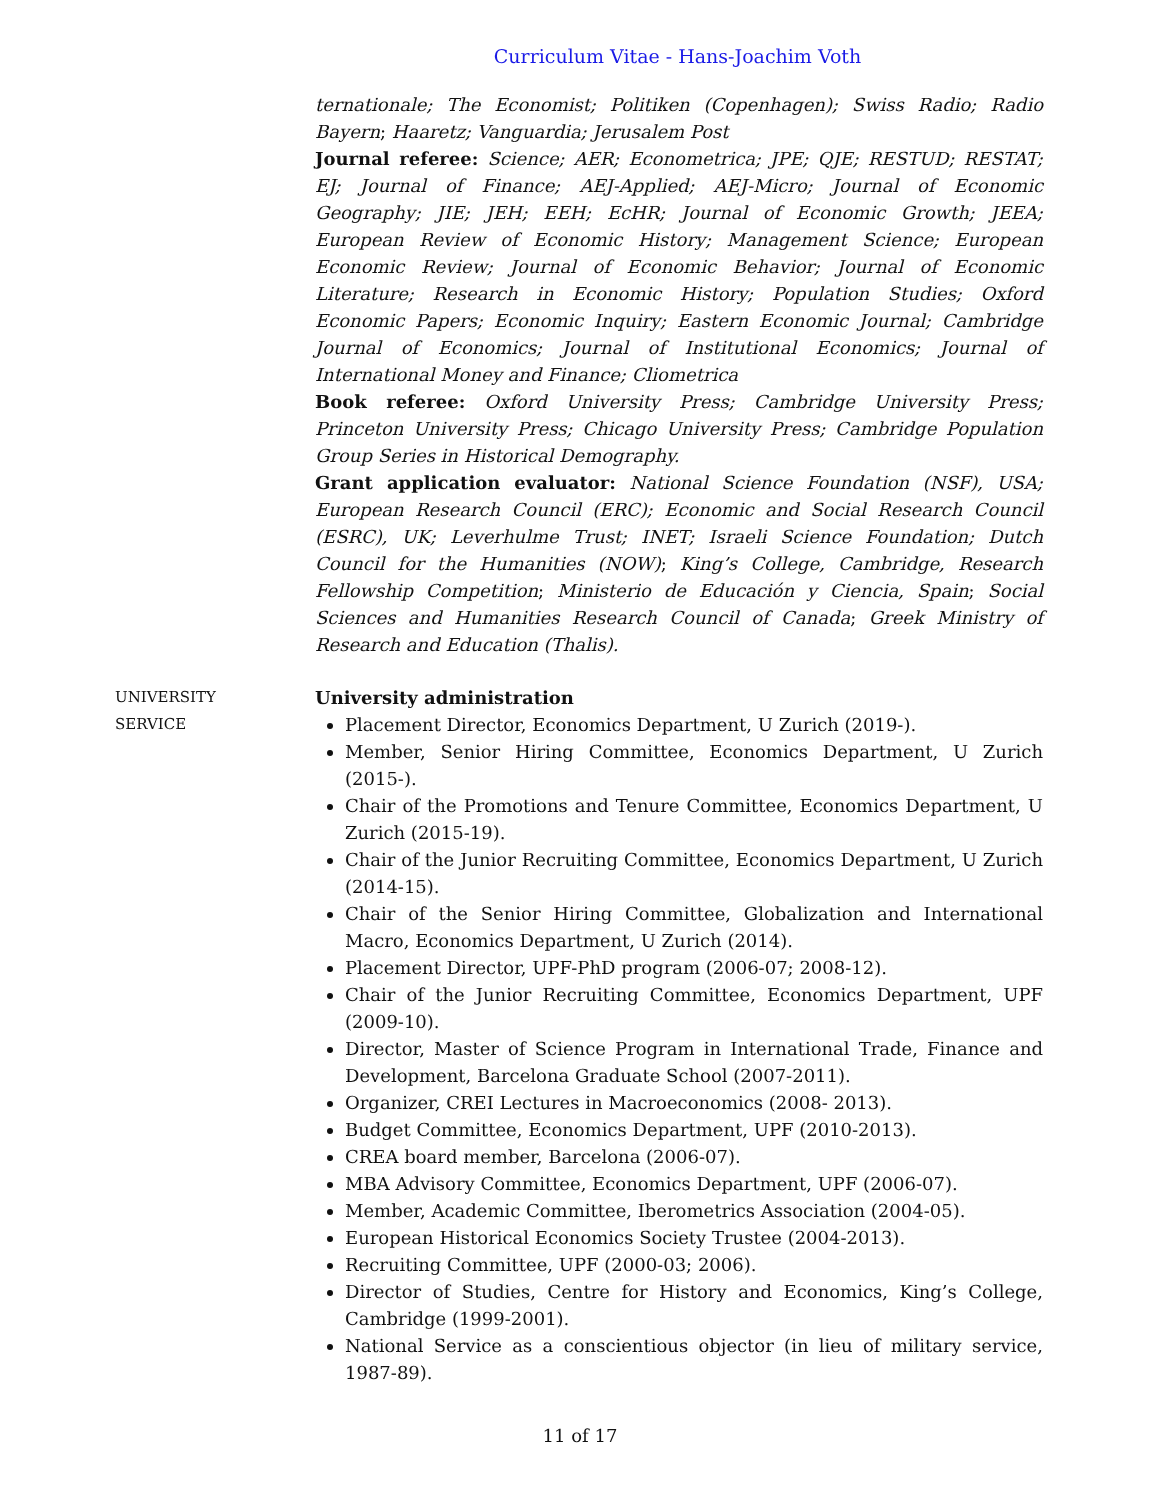Curriculum Vitae - Hans-Joachim Voth
ternationale; The Economist; Politiken (Copenhagen); Swiss Radio; Radio Bayern; Haaretz; Vanguardia; Jerusalem Post
Journal referee: Science; AER; Econometrica; JPE; QJE; RESTUD; RESTAT; EJ; Journal of Finance; AEJ-Applied; AEJ-Micro; Journal of Economic Geography; JIE; JEH; EEH; EcHR; Journal of Economic Growth; JEEA; European Review of Economic History; Management Science; European Economic Review; Journal of Economic Behavior; Journal of Economic Literature; Research in Economic History; Population Studies; Oxford Economic Papers; Economic Inquiry; Eastern Economic Journal; Cambridge Journal of Economics; Journal of Institutional Economics; Journal of International Money and Finance; Cliometrica
Book referee: Oxford University Press; Cambridge University Press; Princeton University Press; Chicago University Press; Cambridge Population Group Series in Historical Demography.
Grant application evaluator: National Science Foundation (NSF), USA; European Research Council (ERC); Economic and Social Research Council (ESRC), UK; Leverhulme Trust; INET; Israeli Science Foundation; Dutch Council for the Humanities (NOW); King’s College, Cambridge, Research Fellowship Competition; Ministerio de Educación y Ciencia, Spain; Social Sciences and Humanities Research Council of Canada; Greek Ministry of Research and Education (Thalis).
UNIVERSITY
SERVICE
University administration
Placement Director, Economics Department, U Zurich (2019-).
Member, Senior Hiring Committee, Economics Department, U Zurich (2015-).
Chair of the Promotions and Tenure Committee, Economics Department, U Zurich (2015-19).
Chair of the Junior Recruiting Committee, Economics Department, U Zurich (2014-15).
Chair of the Senior Hiring Committee, Globalization and International Macro, Economics Department, U Zurich (2014).
Placement Director, UPF-PhD program (2006-07; 2008-12).
Chair of the Junior Recruiting Committee, Economics Department, UPF (2009-10).
Director, Master of Science Program in International Trade, Finance and Development, Barcelona Graduate School (2007-2011).
Organizer, CREI Lectures in Macroeconomics (2008- 2013).
Budget Committee, Economics Department, UPF (2010-2013).
CREA board member, Barcelona (2006-07).
MBA Advisory Committee, Economics Department, UPF (2006-07).
Member, Academic Committee, Iberometrics Association (2004-05).
European Historical Economics Society Trustee (2004-2013).
Recruiting Committee, UPF (2000-03; 2006).
Director of Studies, Centre for History and Economics, King’s College, Cambridge (1999-2001).
National Service as a conscientious objector (in lieu of military service, 1987-89).
11 of 17